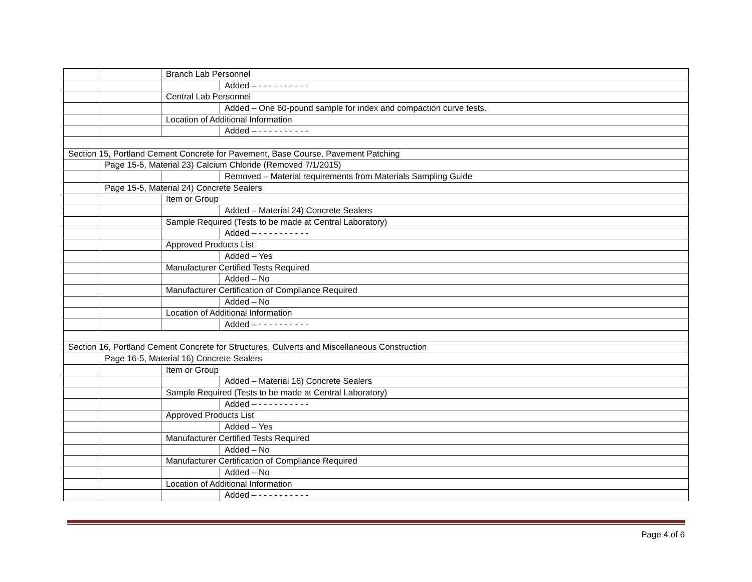| | | Branch Lab Personnel | |
| | | | Added – - - - - - - - - - - |
| | | Central Lab Personnel | |
| | | | Added – One 60-pound sample for index and compaction curve tests. |
| | | Location of Additional Information | |
| | | | Added – - - - - - - - - - - |
| Section 15, Portland Cement Concrete for Pavement, Base Course, Pavement Patching | | | |
| | Page 15-5, Material 23) Calcium Chloride (Removed 7/1/2015) | | |
| | | | Removed – Material requirements from Materials Sampling Guide |
| | Page 15-5, Material 24) Concrete Sealers | | |
| | | Item or Group | |
| | | | Added – Material 24) Concrete Sealers |
| | | Sample Required (Tests to be made at Central Laboratory) | |
| | | | Added – - - - - - - - - - - |
| | | Approved Products List | |
| | | | Added – Yes |
| | | Manufacturer Certified Tests Required | |
| | | | Added – No |
| | | Manufacturer Certification of Compliance Required | |
| | | | Added – No |
| | | Location of Additional Information | |
| | | | Added – - - - - - - - - - - |
| Section 16, Portland Cement Concrete for Structures, Culverts and Miscellaneous Construction | | | |
| | Page 16-5, Material 16) Concrete Sealers | | |
| | | Item or Group | |
| | | | Added – Material 16) Concrete Sealers |
| | | Sample Required (Tests to be made at Central Laboratory) | |
| | | | Added – - - - - - - - - - - |
| | | Approved Products List | |
| | | | Added – Yes |
| | | Manufacturer Certified Tests Required | |
| | | | Added – No |
| | | Manufacturer Certification of Compliance Required | |
| | | | Added – No |
| | | Location of Additional Information | |
| | | | Added – - - - - - - - - - - |
Page 4 of 6